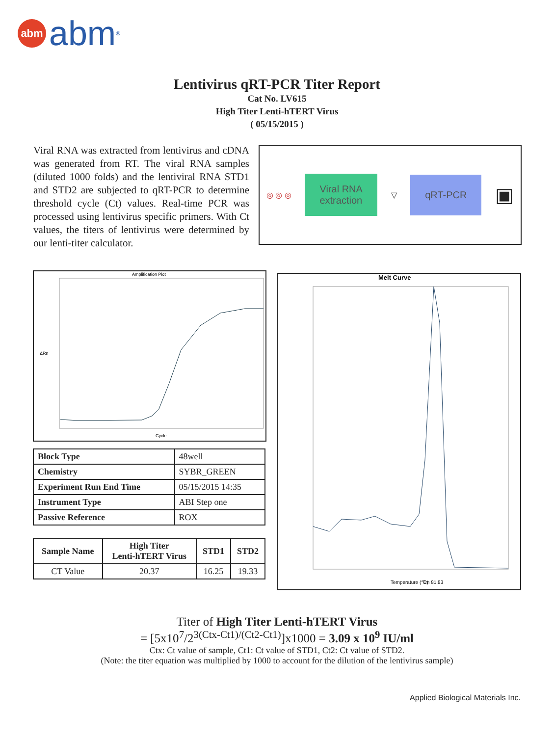abm abm<sup>®</sup>
Lentivirus qRT-PCR Titer Report
Cat No. LV615
High Titer Lenti-hTERT Virus
( 05/15/2015 )
Viral RNA was extracted from lentivirus and cDNA was generated from RT. The viral RNA samples (diluted 1000 folds) and the lentiviral RNA STD1 and STD2 are subjected to qRT-PCR to determine threshold cycle (Ct) values. Real-time PCR was processed using lentivirus specific primers. With Ct values, the titers of lentivirus were determined by our lenti-titer calculator.
◎ ◎ ◎
Viral RNA
extraction
▽
qRT-PCR
▣
Amplification Plot
ΔRn
Cycle
Melt Curve
Temperature (°C)
Tm 81.83
| Block Type | 48well |
| Chemistry | SYBR_GREEN |
| Experiment Run End Time | 05/15/2015 14:35 |
| Instrument Type | ABI Step one |
| Passive Reference | ROX |
| Sample Name | High Titer Lenti-hTERT Virus | STD1 | STD2 |
| --- | --- | --- | --- |
| CT Value | 20.37 | 16.25 | 19.33 |
Titer of High Titer Lenti-hTERT Virus
= [5x10<sup>7</sup>/2<sup>3(Ctx-Ct1)/(Ct2-Ct1)</sup>]x1000 = 3.09 x 10<sup>9</sup> IU/ml
Ctx: Ct value of sample, Ct1: Ct value of STD1, Ct2: Ct value of STD2.
(Note: the titer equation was multiplied by 1000 to account for the dilution of the lentivirus sample)
Applied Biological Materials Inc.